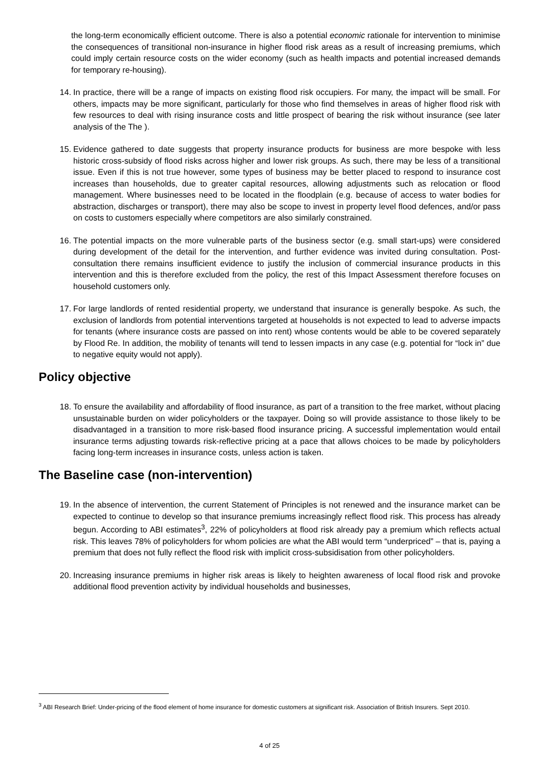the long-term economically efficient outcome. There is also a potential economic rationale for intervention to minimise the consequences of transitional non-insurance in higher flood risk areas as a result of increasing premiums, which could imply certain resource costs on the wider economy (such as health impacts and potential increased demands for temporary re-housing).
14. In practice, there will be a range of impacts on existing flood risk occupiers. For many, the impact will be small. For others, impacts may be more significant, particularly for those who find themselves in areas of higher flood risk with few resources to deal with rising insurance costs and little prospect of bearing the risk without insurance (see later analysis of the The ).
15. Evidence gathered to date suggests that property insurance products for business are more bespoke with less historic cross-subsidy of flood risks across higher and lower risk groups. As such, there may be less of a transitional issue. Even if this is not true however, some types of business may be better placed to respond to insurance cost increases than households, due to greater capital resources, allowing adjustments such as relocation or flood management. Where businesses need to be located in the floodplain (e.g. because of access to water bodies for abstraction, discharges or transport), there may also be scope to invest in property level flood defences, and/or pass on costs to customers especially where competitors are also similarly constrained.
16. The potential impacts on the more vulnerable parts of the business sector (e.g. small start-ups) were considered during development of the detail for the intervention, and further evidence was invited during consultation. Post-consultation there remains insufficient evidence to justify the inclusion of commercial insurance products in this intervention and this is therefore excluded from the policy, the rest of this Impact Assessment therefore focuses on household customers only.
17. For large landlords of rented residential property, we understand that insurance is generally bespoke. As such, the exclusion of landlords from potential interventions targeted at households is not expected to lead to adverse impacts for tenants (where insurance costs are passed on into rent) whose contents would be able to be covered separately by Flood Re. In addition, the mobility of tenants will tend to lessen impacts in any case (e.g. potential for “lock in” due to negative equity would not apply).
Policy objective
18. To ensure the availability and affordability of flood insurance, as part of a transition to the free market, without placing unsustainable burden on wider policyholders or the taxpayer. Doing so will provide assistance to those likely to be disadvantaged in a transition to more risk-based flood insurance pricing. A successful implementation would entail insurance terms adjusting towards risk-reflective pricing at a pace that allows choices to be made by policyholders facing long-term increases in insurance costs, unless action is taken.
The Baseline case (non-intervention)
19. In the absence of intervention, the current Statement of Principles is not renewed and the insurance market can be expected to continue to develop so that insurance premiums increasingly reflect flood risk. This process has already begun. According to ABI estimates<sup>3</sup>, 22% of policyholders at flood risk already pay a premium which reflects actual risk. This leaves 78% of policyholders for whom policies are what the ABI would term “underpriced” – that is, paying a premium that does not fully reflect the flood risk with implicit cross-subsidisation from other policyholders.
20. Increasing insurance premiums in higher risk areas is likely to heighten awareness of local flood risk and provoke additional flood prevention activity by individual households and businesses,
<sup>3</sup> ABI Research Brief: Under-pricing of the flood element of home insurance for domestic customers at significant risk. Association of British Insurers. Sept 2010.
4 of 25